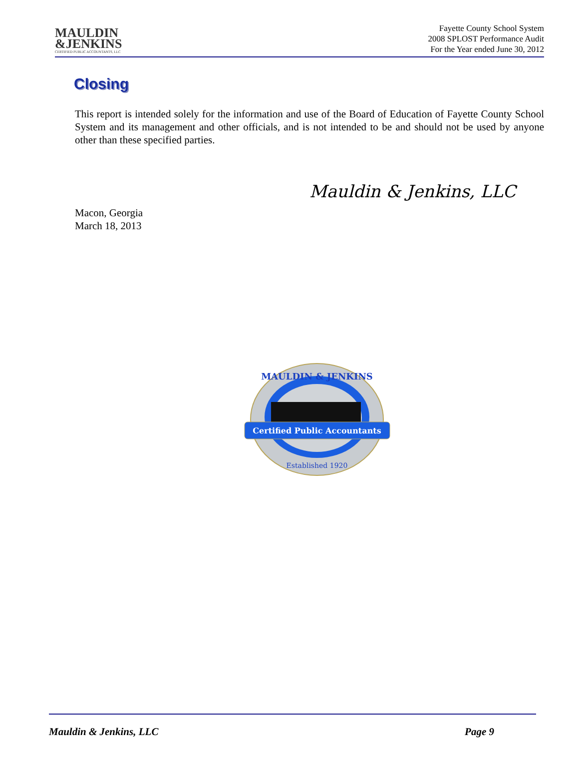MAULDIN
&JENKINS
CERTIFIED PUBLIC ACCOUNTANTS, LLC
Fayette County School System
2008 SPLOST Performance Audit
For the Year ended June 30, 2012
Closing
This report is intended solely for the information and use of the Board of Education of Fayette County School System and its management and other officials, and is not intended to be and should not be used by anyone other than these specified parties.
Mauldin & Jenkins, LLC
Macon, Georgia
March 18, 2013
MAULDIN & JENKINS
Certified Public Accountants
Established 1920
Mauldin & Jenkins, LLC Page 9